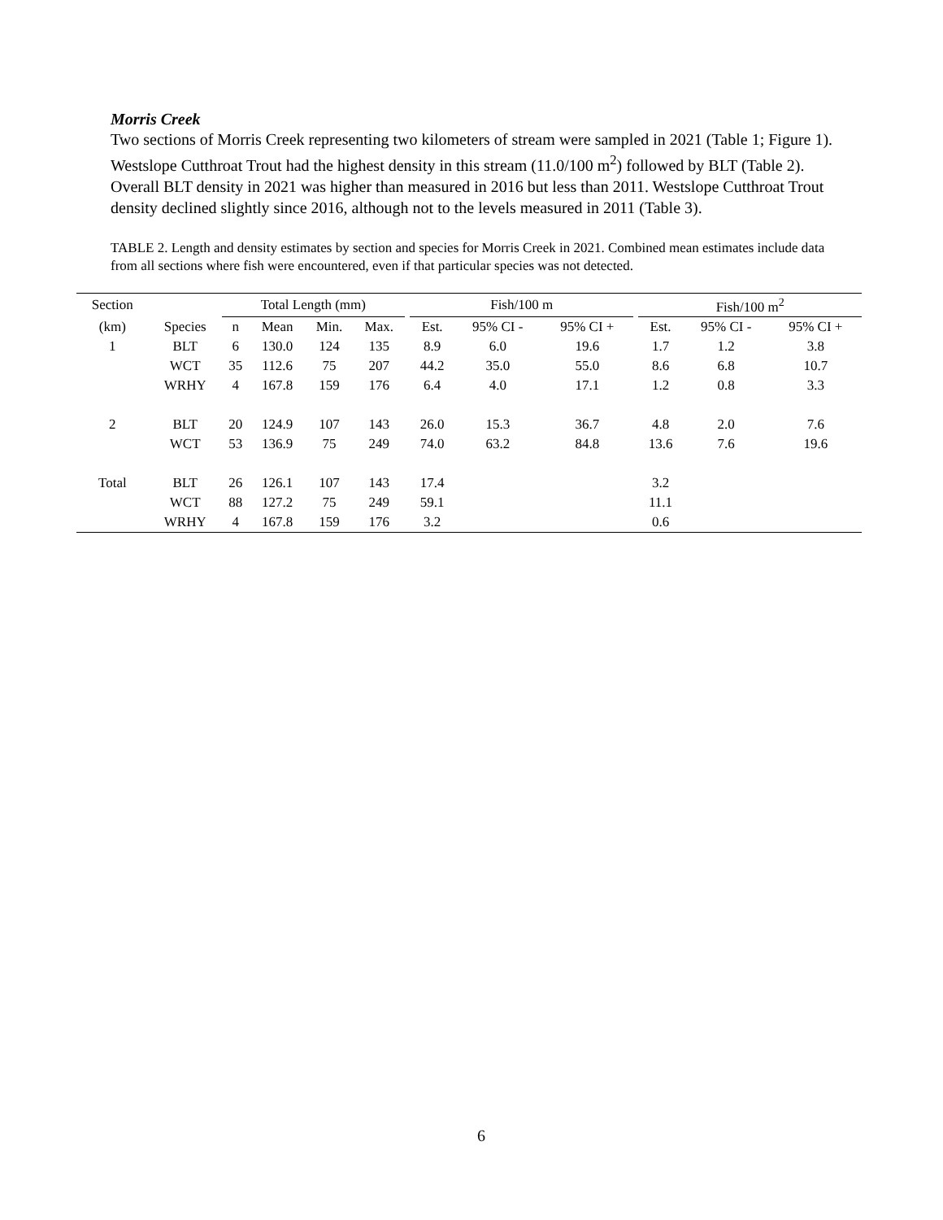Morris Creek
Two sections of Morris Creek representing two kilometers of stream were sampled in 2021 (Table 1; Figure 1). Westslope Cutthroat Trout had the highest density in this stream (11.0/100 m<sup>2</sup>) followed by BLT (Table 2). Overall BLT density in 2021 was higher than measured in 2016 but less than 2011. Westslope Cutthroat Trout density declined slightly since 2016, although not to the levels measured in 2011 (Table 3).
TABLE 2. Length and density estimates by section and species for Morris Creek in 2021. Combined mean estimates include data from all sections where fish were encountered, even if that particular species was not detected.
| Section | | Total Length (mm) | | | | | Fish/100 m | | | | Fish/100 m<sup>2</sup> | | |
| --- | --- | --- | --- | --- | --- | --- | --- | --- | --- | --- | --- | --- | --- |
| (km) | Species | n | Mean | Min. | Max. | | Est. | 95% CI - | 95% CI + | | Est. | 95% CI - | 95% CI + |
| 1 | BLT | 6 | 130.0 | 124 | 135 | | 8.9 | 6.0 | 19.6 | | 1.7 | 1.2 | 3.8 |
| | WCT | 35 | 112.6 | 75 | 207 | | 44.2 | 35.0 | 55.0 | | 8.6 | 6.8 | 10.7 |
| | WRHY | 4 | 167.8 | 159 | 176 | | 6.4 | 4.0 | 17.1 | | 1.2 | 0.8 | 3.3 |
| 2 | BLT | 20 | 124.9 | 107 | 143 | | 26.0 | 15.3 | 36.7 | | 4.8 | 2.0 | 7.6 |
| | WCT | 53 | 136.9 | 75 | 249 | | 74.0 | 63.2 | 84.8 | | 13.6 | 7.6 | 19.6 |
| Total | BLT | 26 | 126.1 | 107 | 143 | | 17.4 | | | | 3.2 | | |
| | WCT | 88 | 127.2 | 75 | 249 | | 59.1 | | | | 11.1 | | |
| | WRHY | 4 | 167.8 | 159 | 176 | | 3.2 | | | | 0.6 | | |
6